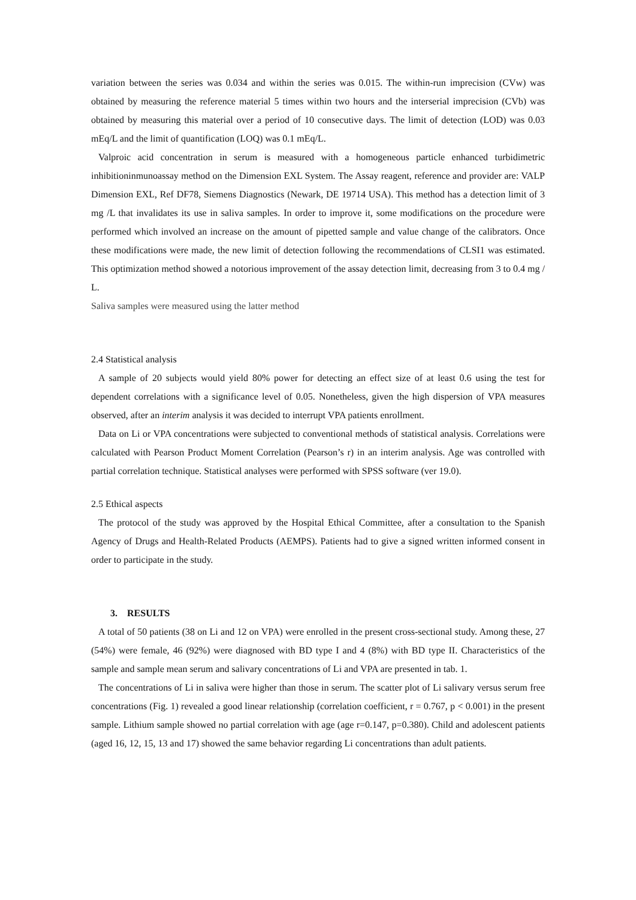variation between the series was 0.034 and within the series was 0.015. The within-run imprecision (CVw) was obtained by measuring the reference material 5 times within two hours and the interserial imprecision (CVb) was obtained by measuring this material over a period of 10 consecutive days. The limit of detection (LOD) was 0.03 mEq/L and the limit of quantification (LOQ) was 0.1 mEq/L.
Valproic acid concentration in serum is measured with a homogeneous particle enhanced turbidimetric inhibitioninmunoassay method on the Dimension EXL System. The Assay reagent, reference and provider are: VALP Dimension EXL, Ref DF78, Siemens Diagnostics (Newark, DE 19714 USA). This method has a detection limit of 3 mg /L that invalidates its use in saliva samples. In order to improve it, some modifications on the procedure were performed which involved an increase on the amount of pipetted sample and value change of the calibrators. Once these modifications were made, the new limit of detection following the recommendations of CLSI1 was estimated. This optimization method showed a notorious improvement of the assay detection limit, decreasing from 3 to 0.4 mg / L.
Saliva samples were measured using the latter method
2.4 Statistical analysis
A sample of 20 subjects would yield 80% power for detecting an effect size of at least 0.6 using the test for dependent correlations with a significance level of 0.05. Nonetheless, given the high dispersion of VPA measures observed, after an interim analysis it was decided to interrupt VPA patients enrollment.
Data on Li or VPA concentrations were subjected to conventional methods of statistical analysis. Correlations were calculated with Pearson Product Moment Correlation (Pearson’s r) in an interim analysis. Age was controlled with partial correlation technique. Statistical analyses were performed with SPSS software (ver 19.0).
2.5 Ethical aspects
The protocol of the study was approved by the Hospital Ethical Committee, after a consultation to the Spanish Agency of Drugs and Health-Related Products (AEMPS). Patients had to give a signed written informed consent in order to participate in the study.
3. RESULTS
A total of 50 patients (38 on Li and 12 on VPA) were enrolled in the present cross-sectional study. Among these, 27 (54%) were female, 46 (92%) were diagnosed with BD type I and 4 (8%) with BD type II. Characteristics of the sample and sample mean serum and salivary concentrations of Li and VPA are presented in tab. 1.
The concentrations of Li in saliva were higher than those in serum. The scatter plot of Li salivary versus serum free concentrations (Fig. 1) revealed a good linear relationship (correlation coefficient, r = 0.767, p < 0.001) in the present sample. Lithium sample showed no partial correlation with age (age r=0.147, p=0.380). Child and adolescent patients (aged 16, 12, 15, 13 and 17) showed the same behavior regarding Li concentrations than adult patients.